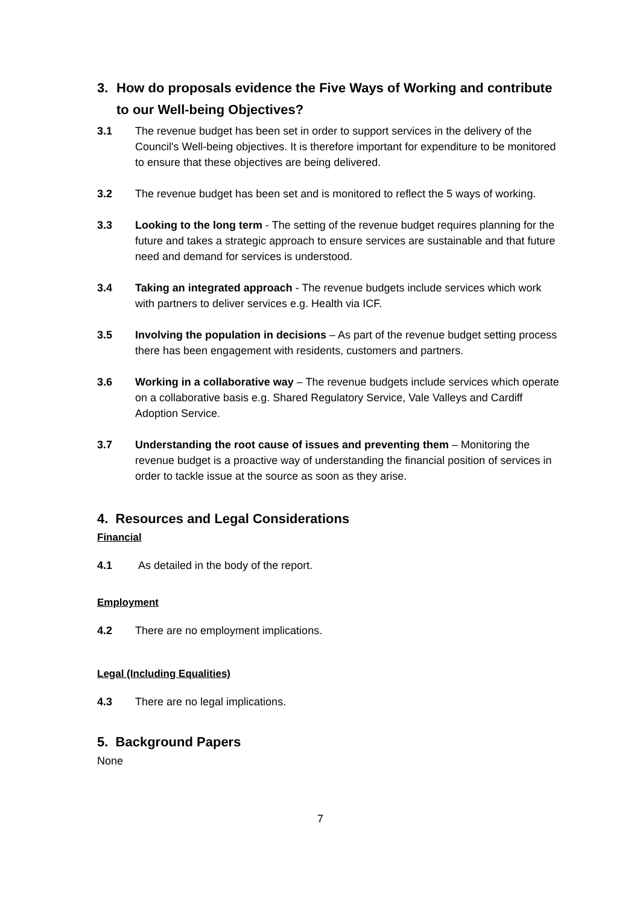3. How do proposals evidence the Five Ways of Working and contribute to our Well-being Objectives?
3.1 The revenue budget has been set in order to support services in the delivery of the Council's Well-being objectives. It is therefore important for expenditure to be monitored to ensure that these objectives are being delivered.
3.2 The revenue budget has been set and is monitored to reflect the 5 ways of working.
3.3 Looking to the long term - The setting of the revenue budget requires planning for the future and takes a strategic approach to ensure services are sustainable and that future need and demand for services is understood.
3.4 Taking an integrated approach - The revenue budgets include services which work with partners to deliver services e.g. Health via ICF.
3.5 Involving the population in decisions – As part of the revenue budget setting process there has been engagement with residents, customers and partners.
3.6 Working in a collaborative way – The revenue budgets include services which operate on a collaborative basis e.g. Shared Regulatory Service, Vale Valleys and Cardiff Adoption Service.
3.7 Understanding the root cause of issues and preventing them – Monitoring the revenue budget is a proactive way of understanding the financial position of services in order to tackle issue at the source as soon as they arise.
4. Resources and Legal Considerations
Financial
4.1 As detailed in the body of the report.
Employment
4.2 There are no employment implications.
Legal (Including Equalities)
4.3 There are no legal implications.
5. Background Papers
None
7